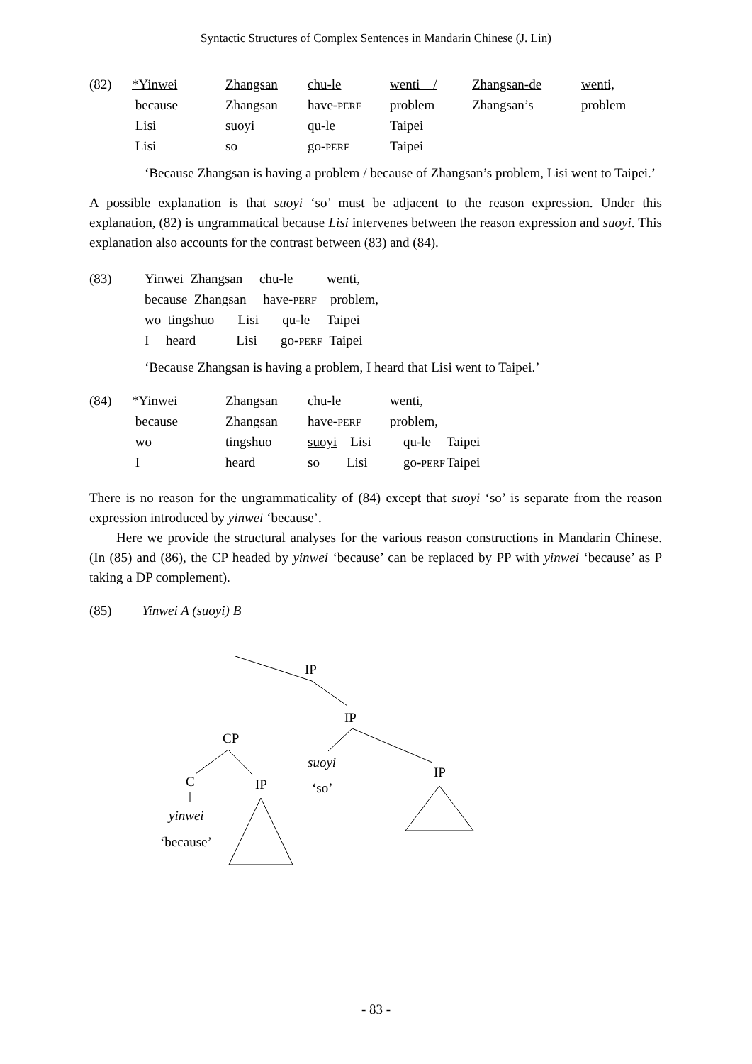Syntactic Structures of Complex Sentences in Mandarin Chinese (J. Lin)
| (82) | *Yinwei | Zhangsan | chu-le | wenti / | Zhangsan-de | wenti, |
| | because | Zhangsan | have- PERF | problem | Zhangsan’s | problem |
| | Lisi | suoyi | qu-le | Taipei | | |
| | Lisi | so | go- PERF | Taipei | | |
‘Because Zhangsan is having a problem / because of Zhangsan’s problem, Lisi went to Taipei.’
A possible explanation is that suoyi ‘so’ must be adjacent to the reason expression. Under this explanation, (82) is ungrammatical because Lisi intervenes between the reason expression and suoyi. This explanation also accounts for the contrast between (83) and (84).
| (83) | Yinwei Zhangsan chu-le wenti, |
| | because Zhangsan have- PERF problem, |
| | wo tingshuo Lisi qu-le Taipei |
| | I heard Lisi go- PERF Taipei |
‘Because Zhangsan is having a problem, I heard that Lisi went to Taipei.’
| (84) | *Yinwei | Zhangsan | chu-le | wenti, | |
| | because | Zhangsan | have- PERF | problem, | |
| | wo | tingshuo | suoyi Lisi | qu-le | Taipei |
| | I | heard | so Lisi | go- PERF | Taipei |
There is no reason for the ungrammaticality of (84) except that suoyi ‘so’ is separate from the reason expression introduced by yinwei ‘because’.
Here we provide the structural analyses for the various reason constructions in Mandarin Chinese. (In (85) and (86), the CP headed by yinwei ‘because’ can be replaced by PP with yinwei ‘because’ as P taking a DP complement).
(85) Yinwei A (suoyi) B
IP
IP
suoyi
‘so’
IP
CP
C
IP
yinwei
‘because’
- 83 -